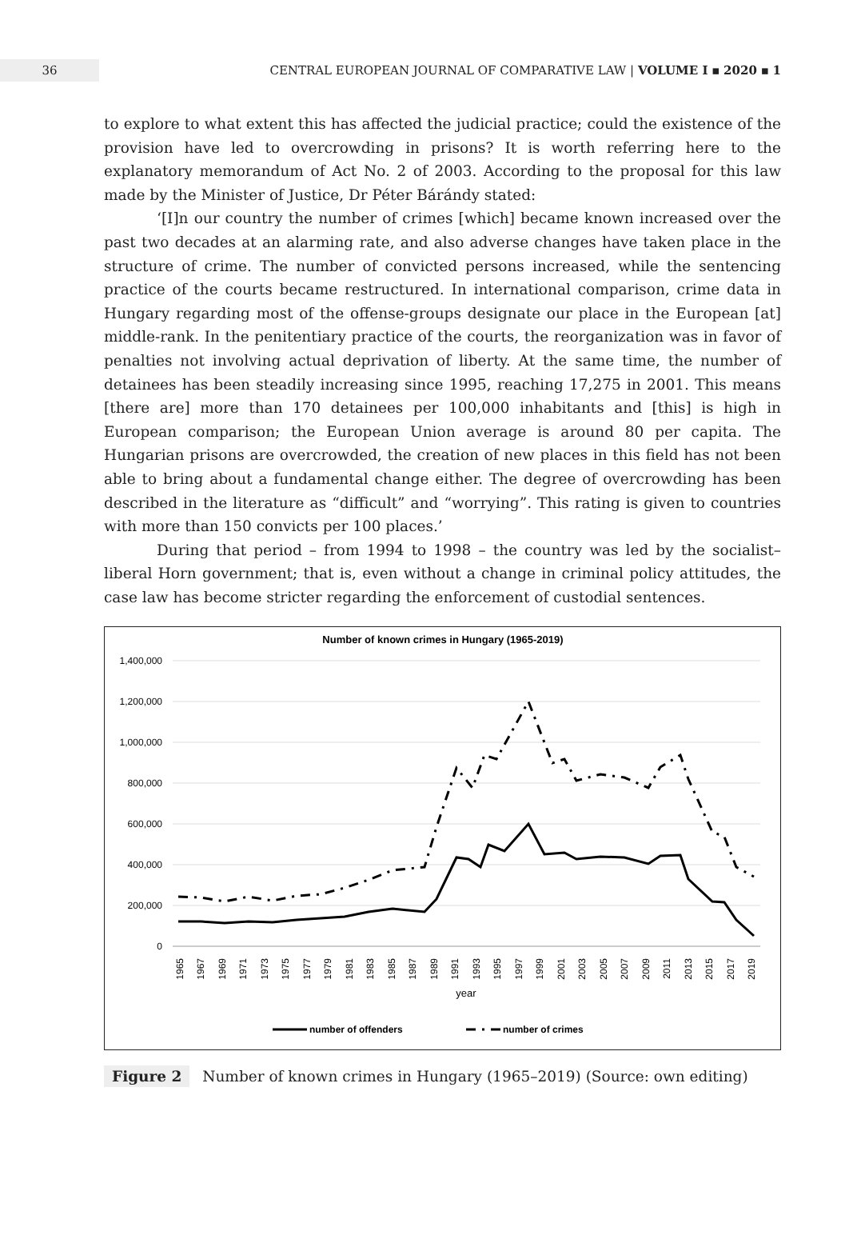36
CENTRAL EUROPEAN JOURNAL OF COMPARATIVE LAW | VOLUME I ▪ 2020 ▪ 1
to explore to what extent this has affected the judicial practice; could the existence of the provision have led to overcrowding in prisons? It is worth referring here to the explanatory memorandum of Act No. 2 of 2003. According to the proposal for this law made by the Minister of Justice, Dr Péter Bárándy stated:
‘[I]n our country the number of crimes [which] became known increased over the past two decades at an alarming rate, and also adverse changes have taken place in the structure of crime. The number of convicted persons increased, while the sentencing practice of the courts became restructured. In international comparison, crime data in Hungary regarding most of the offense-groups designate our place in the European [at] middle-rank. In the penitentiary practice of the courts, the reorganization was in favor of penalties not involving actual deprivation of liberty. At the same time, the number of detainees has been steadily increasing since 1995, reaching 17,275 in 2001. This means [there are] more than 170 detainees per 100,000 inhabitants and [this] is high in European comparison; the European Union average is around 80 per capita. The Hungarian prisons are overcrowded, the creation of new places in this field has not been able to bring about a fundamental change either. The degree of overcrowding has been described in the literature as “difficult” and “worrying”. This rating is given to countries with more than 150 convicts per 100 places.’
During that period – from 1994 to 1998 – the country was led by the socialist–liberal Horn government; that is, even without a change in criminal policy attitudes, the case law has become stricter regarding the enforcement of custodial sentences.
Number of known crimes in Hungary (1965-2019)
1,400,000
1,200,000
1,000,000
800,000
600,000
400,000
200,000
0
1965
1967
1969
1971
1973
1975
1977
1979
1981
1983
1985
1987
1989
1991
1993
1995
1997
1999
2001
2003
2005
2007
2009
2011
2013
2015
2017
2019
year
number of offenders
number of crimes
Figure 2 Number of known crimes in Hungary (1965–2019) (Source: own editing)